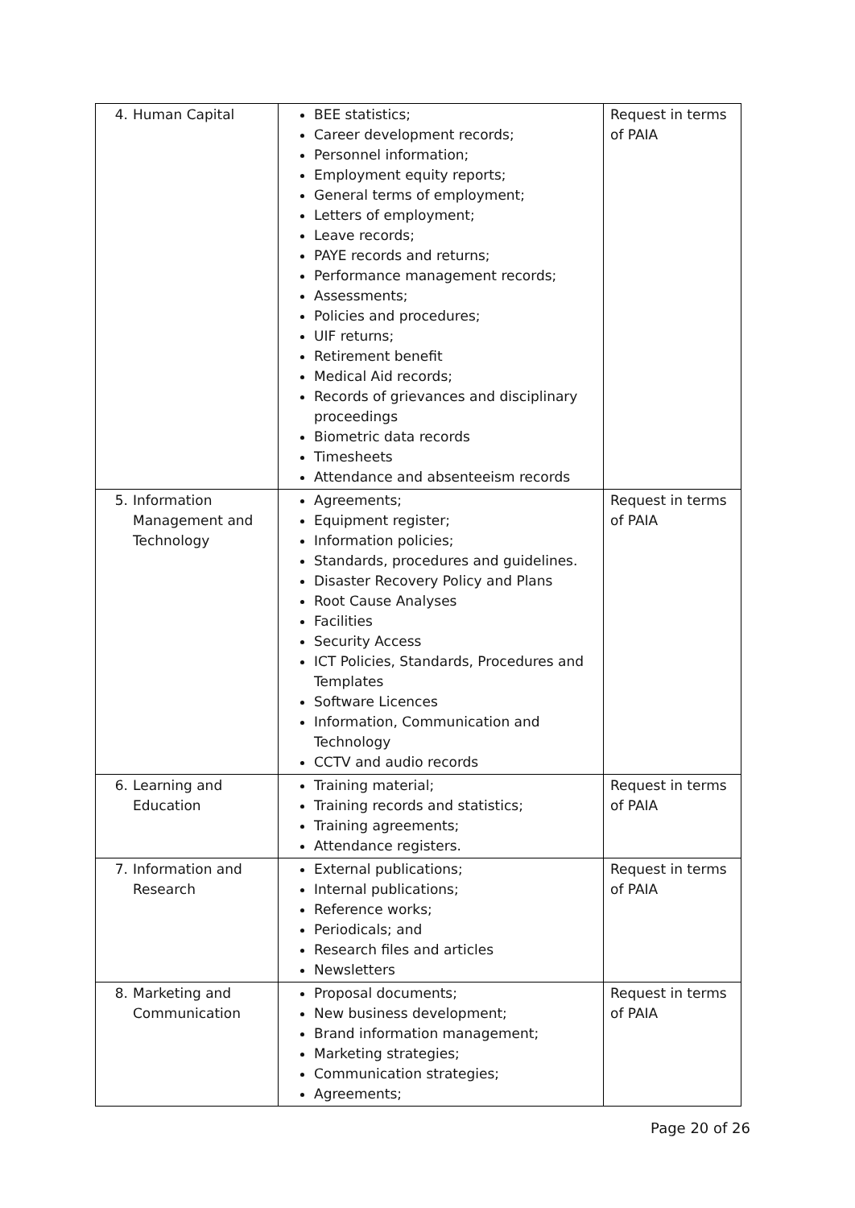| 4. Human Capital | BEE statistics; Career development records; Personnel information; Employment equity reports; General terms of employment; Letters of employment; Leave records; PAYE records and returns; Performance management records; Assessments; Policies and procedures; UIF returns; Retirement benefit Medical Aid records; Records of grievances and disciplinary proceedings Biometric data records Timesheets Attendance and absenteeism records | Request in terms of PAIA |
| 5. Information Management and Technology | Agreements; Equipment register; Information policies; Standards, procedures and guidelines. Disaster Recovery Policy and Plans Root Cause Analyses Facilities Security Access ICT Policies, Standards, Procedures and Templates Software Licences Information, Communication and Technology CCTV and audio records | Request in terms of PAIA |
| 6. Learning and Education | Training material; Training records and statistics; Training agreements; Attendance registers. | Request in terms of PAIA |
| 7. Information and Research | External publications; Internal publications; Reference works; Periodicals; and Research files and articles Newsletters | Request in terms of PAIA |
| 8. Marketing and Communication | Proposal documents; New business development; Brand information management; Marketing strategies; Communication strategies; Agreements; | Request in terms of PAIA |
Page 20 of 26